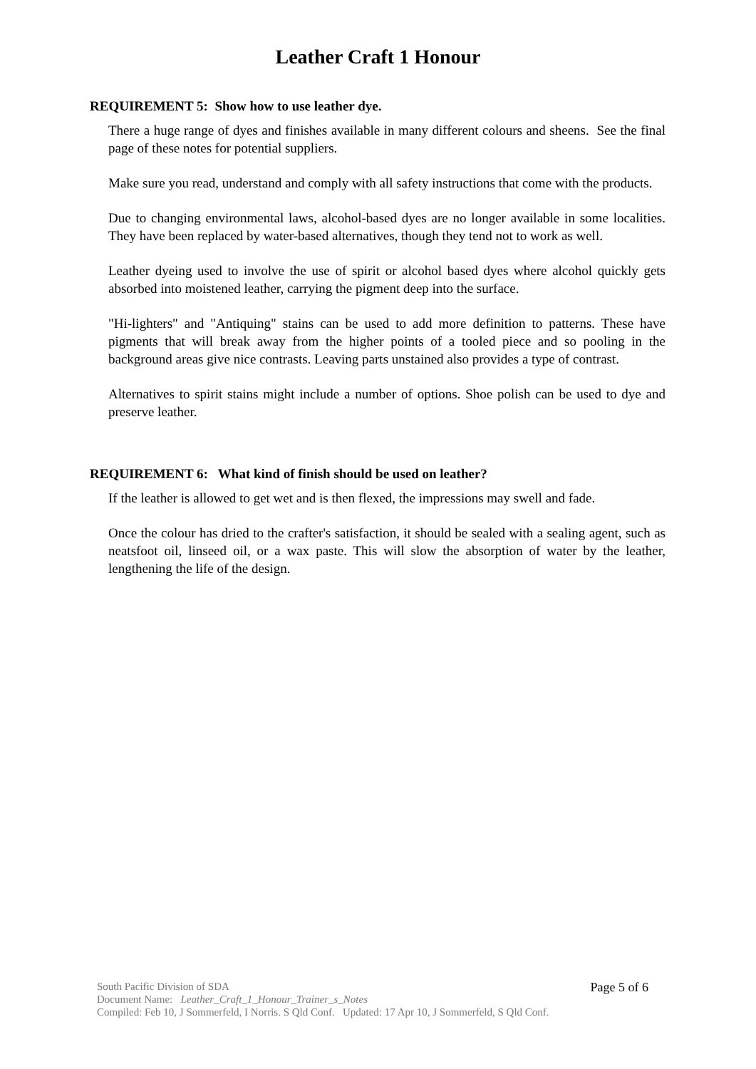Leather Craft 1 Honour
REQUIREMENT 5: Show how to use leather dye.
There a huge range of dyes and finishes available in many different colours and sheens. See the final page of these notes for potential suppliers.
Make sure you read, understand and comply with all safety instructions that come with the products.
Due to changing environmental laws, alcohol-based dyes are no longer available in some localities. They have been replaced by water-based alternatives, though they tend not to work as well.
Leather dyeing used to involve the use of spirit or alcohol based dyes where alcohol quickly gets absorbed into moistened leather, carrying the pigment deep into the surface.
"Hi-lighters" and "Antiquing" stains can be used to add more definition to patterns. These have pigments that will break away from the higher points of a tooled piece and so pooling in the background areas give nice contrasts. Leaving parts unstained also provides a type of contrast.
Alternatives to spirit stains might include a number of options. Shoe polish can be used to dye and preserve leather.
REQUIREMENT 6: What kind of finish should be used on leather?
If the leather is allowed to get wet and is then flexed, the impressions may swell and fade.
Once the colour has dried to the crafter's satisfaction, it should be sealed with a sealing agent, such as neatsfoot oil, linseed oil, or a wax paste. This will slow the absorption of water by the leather, lengthening the life of the design.
South Pacific Division of SDA
Document Name: Leather_Craft_1_Honour_Trainer_s_Notes
Compiled: Feb 10, J Sommerfeld, I Norris. S Qld Conf. Updated: 17 Apr 10, J Sommerfeld, S Qld Conf.
Page 5 of 6